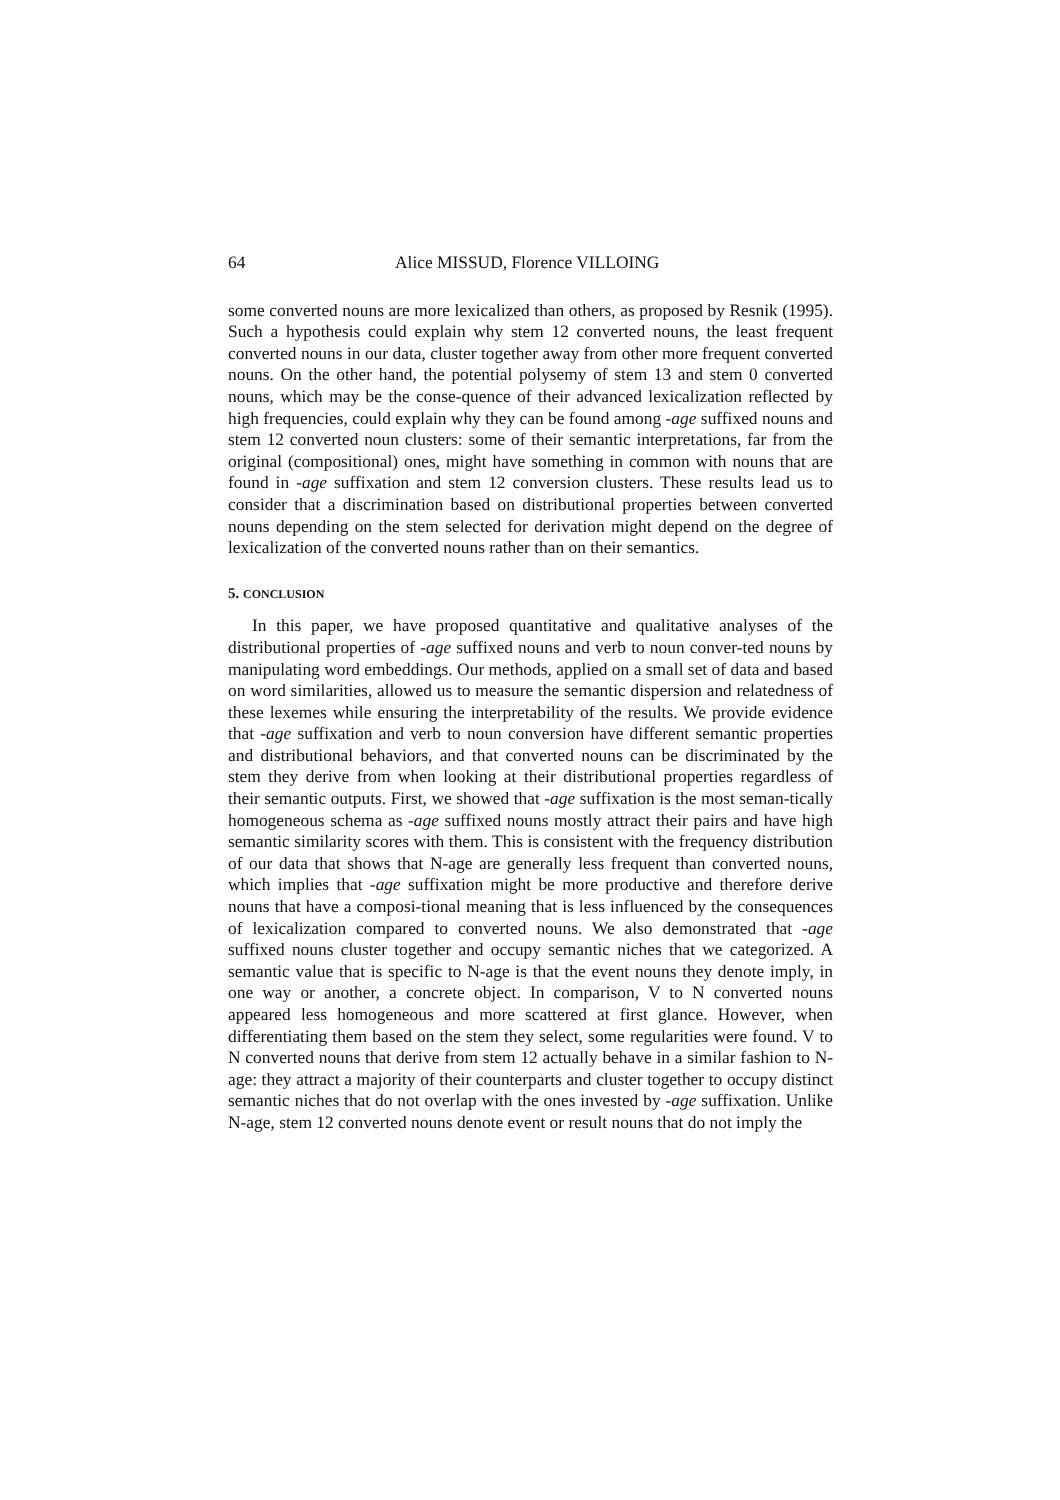64 Alice MISSUD, Florence VILLOING
some converted nouns are more lexicalized than others, as proposed by Resnik (1995). Such a hypothesis could explain why stem 12 converted nouns, the least frequent converted nouns in our data, cluster together away from other more frequent converted nouns. On the other hand, the potential polysemy of stem 13 and stem 0 converted nouns, which may be the conse-quence of their advanced lexicalization reflected by high frequencies, could explain why they can be found among -age suffixed nouns and stem 12 converted noun clusters: some of their semantic interpretations, far from the original (compositional) ones, might have something in common with nouns that are found in -age suffixation and stem 12 conversion clusters. These results lead us to consider that a discrimination based on distributional properties between converted nouns depending on the stem selected for derivation might depend on the degree of lexicalization of the converted nouns rather than on their semantics.
5. CONCLUSION
In this paper, we have proposed quantitative and qualitative analyses of the distributional properties of -age suffixed nouns and verb to noun conver-ted nouns by manipulating word embeddings. Our methods, applied on a small set of data and based on word similarities, allowed us to measure the semantic dispersion and relatedness of these lexemes while ensuring the interpretability of the results. We provide evidence that -age suffixation and verb to noun conversion have different semantic properties and distributional behaviors, and that converted nouns can be discriminated by the stem they derive from when looking at their distributional properties regardless of their semantic outputs. First, we showed that -age suffixation is the most seman-tically homogeneous schema as -age suffixed nouns mostly attract their pairs and have high semantic similarity scores with them. This is consistent with the frequency distribution of our data that shows that N-age are generally less frequent than converted nouns, which implies that -age suffixation might be more productive and therefore derive nouns that have a composi-tional meaning that is less influenced by the consequences of lexicalization compared to converted nouns. We also demonstrated that -age suffixed nouns cluster together and occupy semantic niches that we categorized. A semantic value that is specific to N-age is that the event nouns they denote imply, in one way or another, a concrete object. In comparison, V to N converted nouns appeared less homogeneous and more scattered at first glance. However, when differentiating them based on the stem they select, some regularities were found. V to N converted nouns that derive from stem 12 actually behave in a similar fashion to N-age: they attract a majority of their counterparts and cluster together to occupy distinct semantic niches that do not overlap with the ones invested by -age suffixation. Unlike N-age, stem 12 converted nouns denote event or result nouns that do not imply the